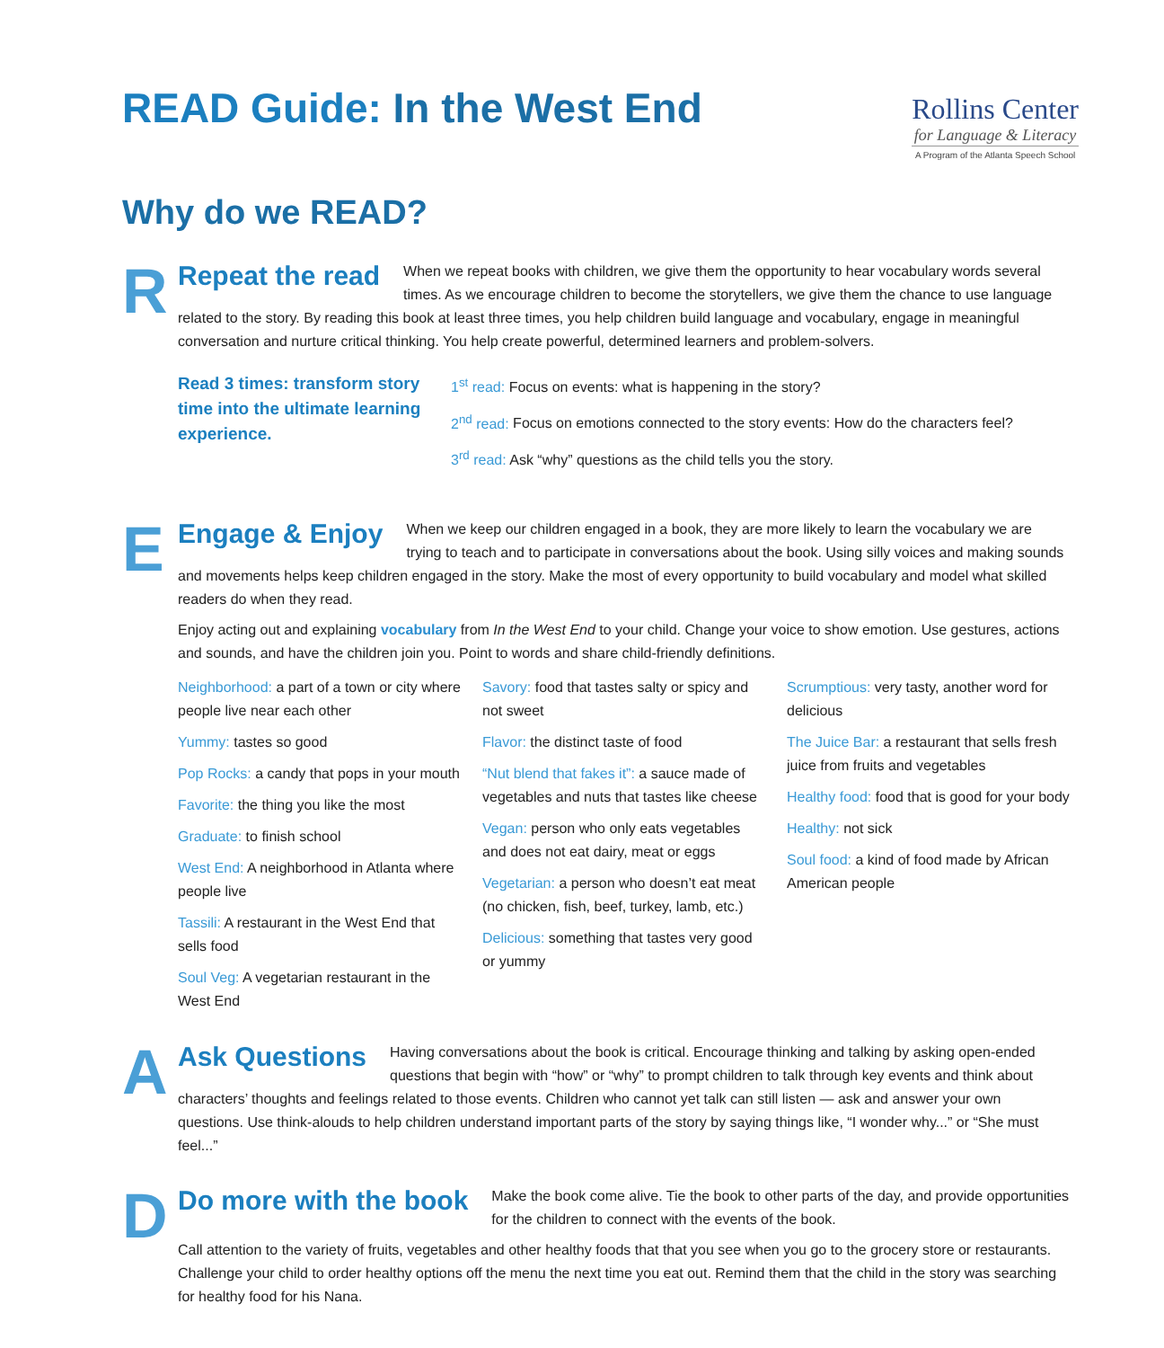READ Guide: In the West End
Rollins Center
for Language & Literacy
A Program of the Atlanta Speech School
Why do we READ?
R
Repeat the read
When we repeat books with children, we give them the opportunity to hear vocabulary words several times. As we encourage children to become the storytellers, we give them the chance to use language related to the story. By reading this book at least three times, you help children build language and vocabulary, engage in meaningful conversation and nurture critical thinking. You help create powerful, determined learners and problem-solvers.
Read 3 times: transform story time into the ultimate learning experience.
1<sup>st</sup> read: Focus on events: what is happening in the story?
2<sup>nd</sup> read: Focus on emotions connected to the story events: How do the characters feel?
3<sup>rd</sup> read: Ask “why” questions as the child tells you the story.
E
Engage & Enjoy
When we keep our children engaged in a book, they are more likely to learn the vocabulary we are trying to teach and to participate in conversations about the book. Using silly voices and making sounds and movements helps keep children engaged in the story. Make the most of every opportunity to build vocabulary and model what skilled readers do when they read.
Enjoy acting out and explaining vocabulary from In the West End to your child. Change your voice to show emotion. Use gestures, actions and sounds, and have the children join you. Point to words and share child-friendly definitions.
Neighborhood: a part of a town or city where people live near each other
Yummy: tastes so good
Pop Rocks: a candy that pops in your mouth
Favorite: the thing you like the most
Graduate: to finish school
West End: A neighborhood in Atlanta where people live
Tassili: A restaurant in the West End that sells food
Soul Veg: A vegetarian restaurant in the West End
Savory: food that tastes salty or spicy and not sweet
Flavor: the distinct taste of food
“Nut blend that fakes it”: a sauce made of vegetables and nuts that tastes like cheese
Vegan: person who only eats vegetables and does not eat dairy, meat or eggs
Vegetarian: a person who doesn’t eat meat (no chicken, fish, beef, turkey, lamb, etc.)
Delicious: something that tastes very good or yummy
Scrumptious: very tasty, another word for delicious
The Juice Bar: a restaurant that sells fresh juice from fruits and vegetables
Healthy food: food that is good for your body
Healthy: not sick
Soul food: a kind of food made by African American people
A
Ask Questions
Having conversations about the book is critical. Encourage thinking and talking by asking open-ended questions that begin with “how” or “why” to prompt children to talk through key events and think about characters’ thoughts and feelings related to those events. Children who cannot yet talk can still listen — ask and answer your own questions. Use think-alouds to help children understand important parts of the story by saying things like, “I wonder why...” or “She must feel...”
D
Do more with the book
Make the book come alive. Tie the book to other parts of the day, and provide opportunities for the children to connect with the events of the book.
Call attention to the variety of fruits, vegetables and other healthy foods that that you see when you go to the grocery store or restaurants. Challenge your child to order healthy options off the menu the next time you eat out. Remind them that the child in the story was searching for healthy food for his Nana.